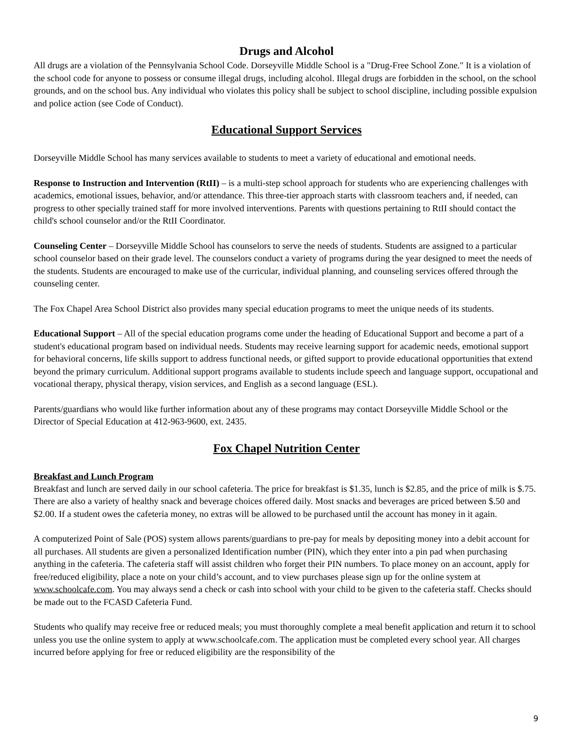Drugs and Alcohol
All drugs are a violation of the Pennsylvania School Code. Dorseyville Middle School is a "Drug-Free School Zone." It is a violation of the school code for anyone to possess or consume illegal drugs, including alcohol. Illegal drugs are forbidden in the school, on the school grounds, and on the school bus. Any individual who violates this policy shall be subject to school discipline, including possible expulsion and police action (see Code of Conduct).
Educational Support Services
Dorseyville Middle School has many services available to students to meet a variety of educational and emotional needs.
Response to Instruction and Intervention (RtII) – is a multi-step school approach for students who are experiencing challenges with academics, emotional issues, behavior, and/or attendance. This three-tier approach starts with classroom teachers and, if needed, can progress to other specially trained staff for more involved interventions. Parents with questions pertaining to RtII should contact the child's school counselor and/or the RtII Coordinator.
Counseling Center – Dorseyville Middle School has counselors to serve the needs of students. Students are assigned to a particular school counselor based on their grade level. The counselors conduct a variety of programs during the year designed to meet the needs of the students. Students are encouraged to make use of the curricular, individual planning, and counseling services offered through the counseling center.
The Fox Chapel Area School District also provides many special education programs to meet the unique needs of its students.
Educational Support – All of the special education programs come under the heading of Educational Support and become a part of a student's educational program based on individual needs. Students may receive learning support for academic needs, emotional support for behavioral concerns, life skills support to address functional needs, or gifted support to provide educational opportunities that extend beyond the primary curriculum. Additional support programs available to students include speech and language support, occupational and vocational therapy, physical therapy, vision services, and English as a second language (ESL).
Parents/guardians who would like further information about any of these programs may contact Dorseyville Middle School or the Director of Special Education at 412-963-9600, ext. 2435.
Fox Chapel Nutrition Center
Breakfast and Lunch Program
Breakfast and lunch are served daily in our school cafeteria. The price for breakfast is $1.35, lunch is $2.85, and the price of milk is $.75. There are also a variety of healthy snack and beverage choices offered daily. Most snacks and beverages are priced between $.50 and $2.00. If a student owes the cafeteria money, no extras will be allowed to be purchased until the account has money in it again.
A computerized Point of Sale (POS) system allows parents/guardians to pre-pay for meals by depositing money into a debit account for all purchases. All students are given a personalized Identification number (PIN), which they enter into a pin pad when purchasing anything in the cafeteria. The cafeteria staff will assist children who forget their PIN numbers. To place money on an account, apply for free/reduced eligibility, place a note on your child’s account, and to view purchases please sign up for the online system at www.schoolcafe.com. You may always send a check or cash into school with your child to be given to the cafeteria staff. Checks should be made out to the FCASD Cafeteria Fund.
Students who qualify may receive free or reduced meals; you must thoroughly complete a meal benefit application and return it to school unless you use the online system to apply at www.schoolcafe.com. The application must be completed every school year. All charges incurred before applying for free or reduced eligibility are the responsibility of the
9